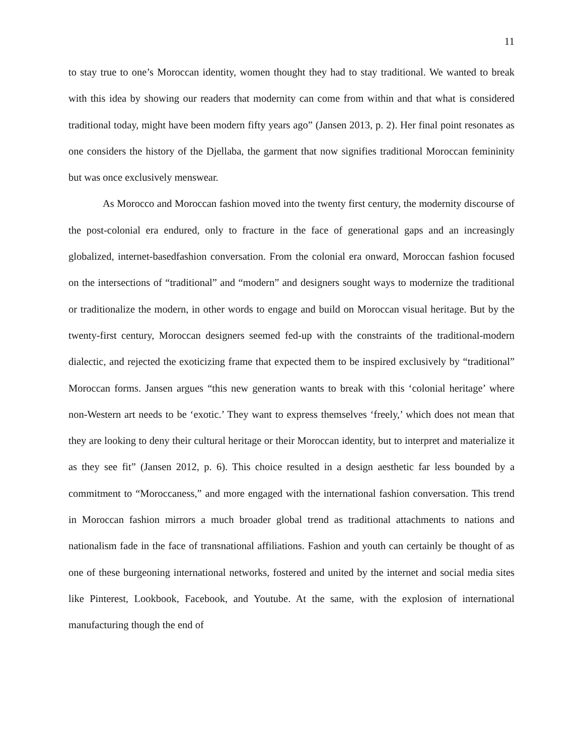11
to stay true to one’s Moroccan identity, women thought they had to stay traditional. We wanted to break with this idea by showing our readers that modernity can come from within and that what is considered traditional today, might have been modern fifty years ago” (Jansen 2013, p. 2). Her final point resonates as one considers the history of the Djellaba, the garment that now signifies traditional Moroccan femininity but was once exclusively menswear.
As Morocco and Moroccan fashion moved into the twenty first century, the modernity discourse of the post-colonial era endured, only to fracture in the face of generational gaps and an increasingly globalized, internet-basedfashion conversation. From the colonial era onward, Moroccan fashion focused on the intersections of “traditional” and “modern” and designers sought ways to modernize the traditional or traditionalize the modern, in other words to engage and build on Moroccan visual heritage. But by the twenty-first century, Moroccan designers seemed fed-up with the constraints of the traditional-modern dialectic, and rejected the exoticizing frame that expected them to be inspired exclusively by “traditional” Moroccan forms. Jansen argues “this new generation wants to break with this ‘colonial heritage’ where non-Western art needs to be ‘exotic.’ They want to express themselves ‘freely,’ which does not mean that they are looking to deny their cultural heritage or their Moroccan identity, but to interpret and materialize it as they see fit” (Jansen 2012, p. 6). This choice resulted in a design aesthetic far less bounded by a commitment to “Moroccaness,” and more engaged with the international fashion conversation. This trend in Moroccan fashion mirrors a much broader global trend as traditional attachments to nations and nationalism fade in the face of transnational affiliations. Fashion and youth can certainly be thought of as one of these burgeoning international networks, fostered and united by the internet and social media sites like Pinterest, Lookbook, Facebook, and Youtube. At the same, with the explosion of international manufacturing though the end of